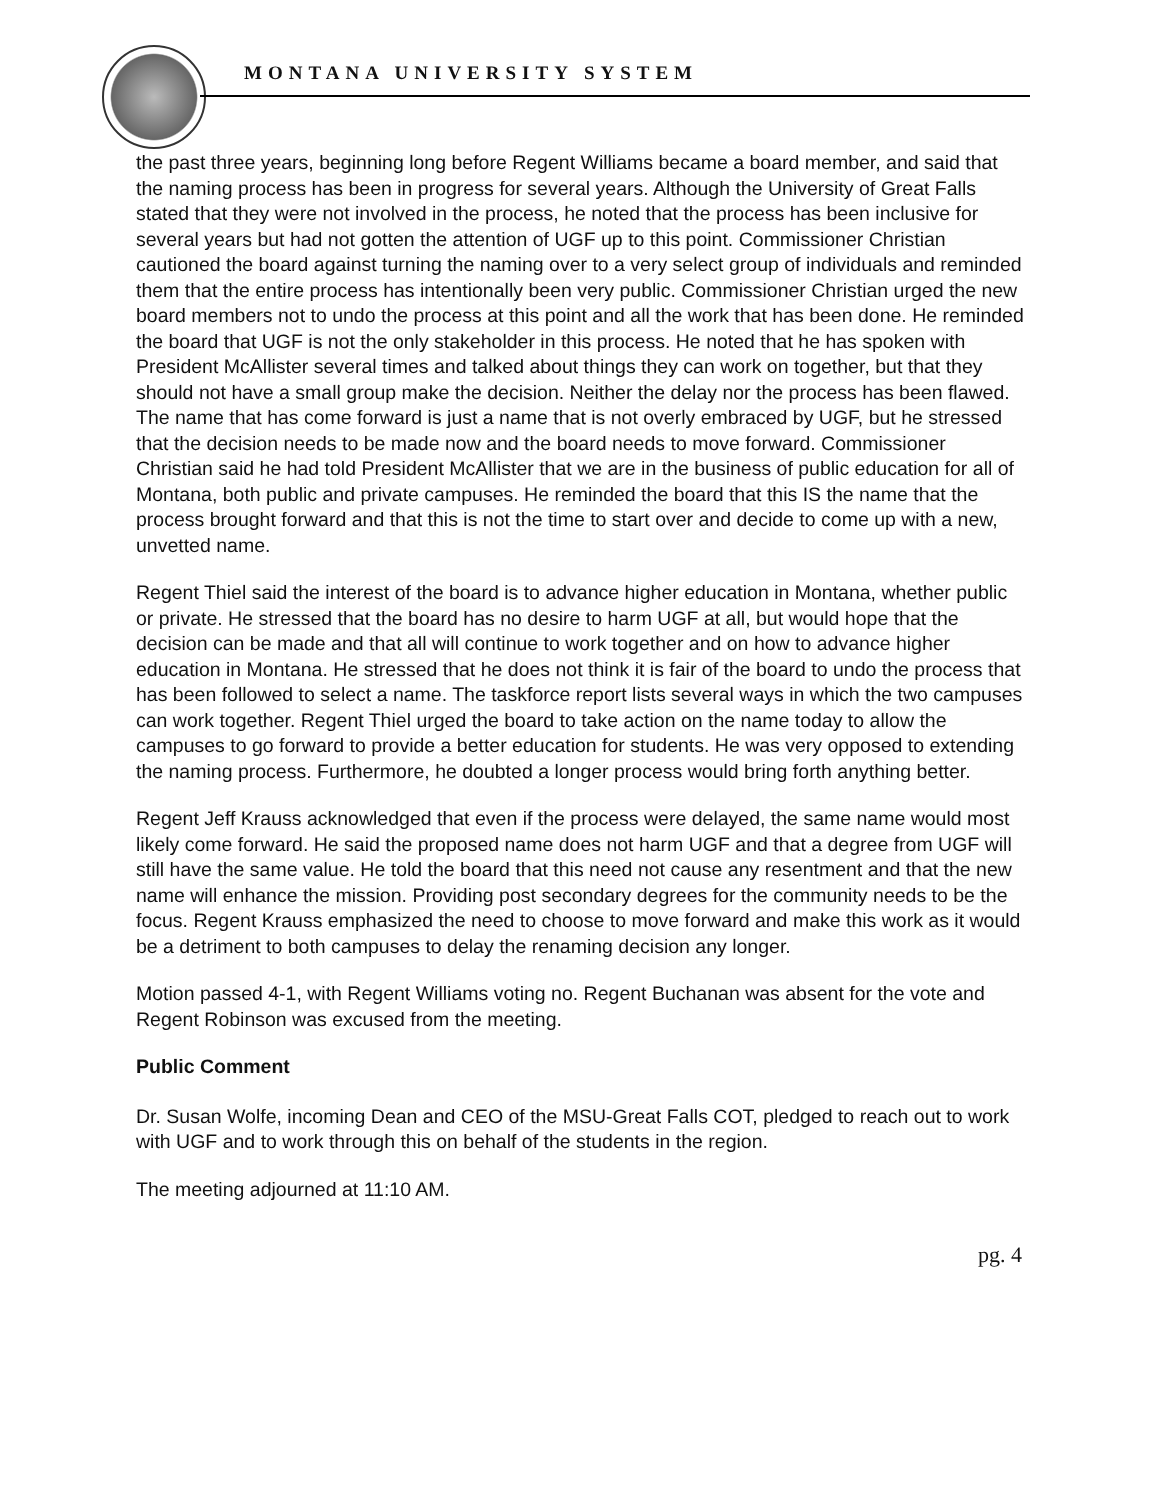MONTANA UNIVERSITY SYSTEM
the past three years, beginning long before Regent Williams became a board member, and said that the naming process has been in progress for several years. Although the University of Great Falls stated that they were not involved in the process, he noted that the process has been inclusive for several years but had not gotten the attention of UGF up to this point. Commissioner Christian cautioned the board against turning the naming over to a very select group of individuals and reminded them that the entire process has intentionally been very public. Commissioner Christian urged the new board members not to undo the process at this point and all the work that has been done. He reminded the board that UGF is not the only stakeholder in this process. He noted that he has spoken with President McAllister several times and talked about things they can work on together, but that they should not have a small group make the decision. Neither the delay nor the process has been flawed. The name that has come forward is just a name that is not overly embraced by UGF, but he stressed that the decision needs to be made now and the board needs to move forward. Commissioner Christian said he had told President McAllister that we are in the business of public education for all of Montana, both public and private campuses. He reminded the board that this IS the name that the process brought forward and that this is not the time to start over and decide to come up with a new, unvetted name.
Regent Thiel said the interest of the board is to advance higher education in Montana, whether public or private. He stressed that the board has no desire to harm UGF at all, but would hope that the decision can be made and that all will continue to work together and on how to advance higher education in Montana. He stressed that he does not think it is fair of the board to undo the process that has been followed to select a name. The taskforce report lists several ways in which the two campuses can work together. Regent Thiel urged the board to take action on the name today to allow the campuses to go forward to provide a better education for students. He was very opposed to extending the naming process. Furthermore, he doubted a longer process would bring forth anything better.
Regent Jeff Krauss acknowledged that even if the process were delayed, the same name would most likely come forward. He said the proposed name does not harm UGF and that a degree from UGF will still have the same value. He told the board that this need not cause any resentment and that the new name will enhance the mission. Providing post secondary degrees for the community needs to be the focus. Regent Krauss emphasized the need to choose to move forward and make this work as it would be a detriment to both campuses to delay the renaming decision any longer.
Motion passed 4-1, with Regent Williams voting no. Regent Buchanan was absent for the vote and Regent Robinson was excused from the meeting.
Public Comment
Dr. Susan Wolfe, incoming Dean and CEO of the MSU-Great Falls COT, pledged to reach out to work with UGF and to work through this on behalf of the students in the region.
The meeting adjourned at 11:10 AM.
pg. 4